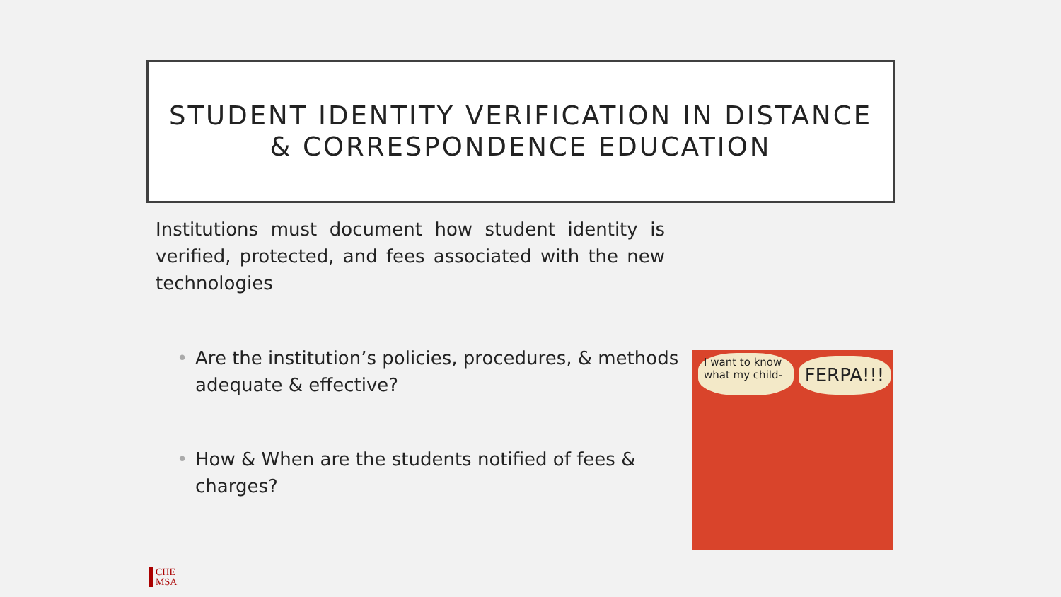STUDENT IDENTITY VERIFICATION IN DISTANCE
& CORRESPONDENCE EDUCATION
Institutions must document how student identity is verified, protected, and fees associated with the new technologies
• Are the institution’s policies, procedures, & methods adequate & effective?
• How & When are the students notified of fees & charges?
I want to know what my child-
FERPA!!!
CHE
MSA